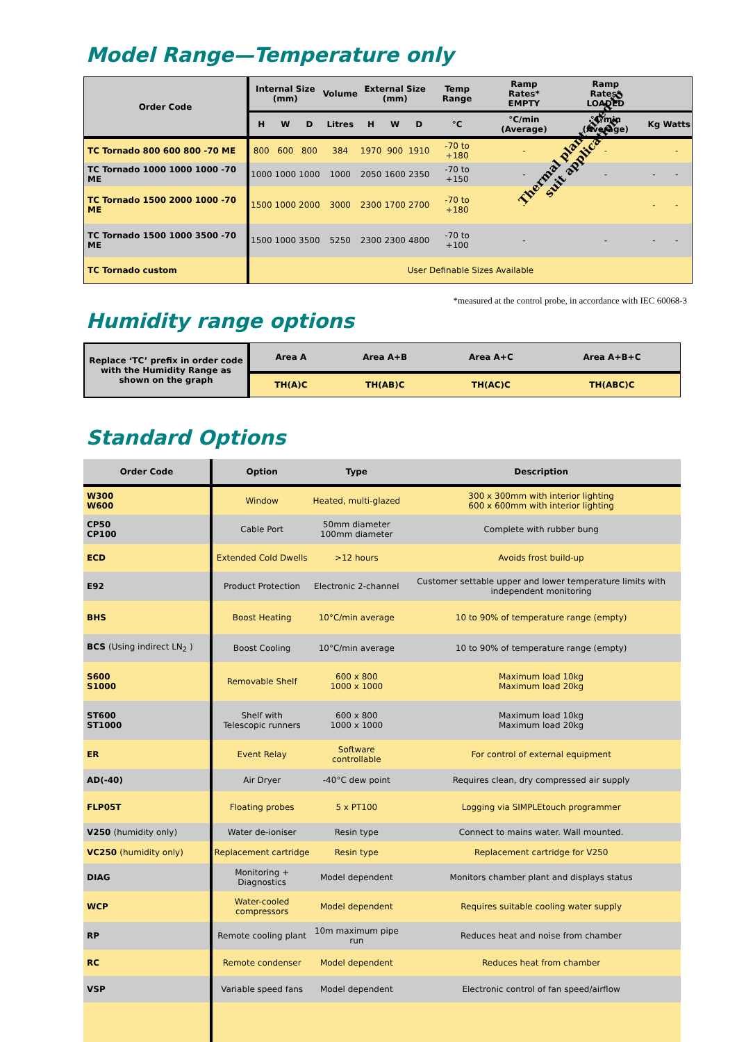Model Range—Temperature only
| Order Code | Internal Size (mm) | | | Volume | External Size (mm) | | | Temp Range | Ramp Rates* EMPTY | Ramp Rates* LOADED | | |
| --- | --- | --- | --- | --- | --- | --- | --- | --- | --- | --- | --- | --- |
| | H | W | D | Litres | H | W | D | °C | °C/min (Average) | °C/min (Average) | Kg | Watts |
| TC Tornado 800 600 800 -70 ME | 800 | 600 | 800 | 384 | 1970 | 900 | 1910 | -70 to +180 | - | - | | - |
| TC Tornado 1000 1000 1000 -70 ME | 1000 | 1000 | 1000 | 1000 | 2050 | 1600 | 2350 | -70 to +150 | - | - | - | - |
| TC Tornado 1500 2000 1000 -70 ME | 1500 | 1000 | 2000 | 3000 | 2300 | 1700 | 2700 | -70 to +180 | - | | - | - |
| TC Tornado 1500 1000 3500 -70 ME | 1500 | 1000 | 3500 | 5250 | 2300 | 2300 | 4800 | -70 to +100 | - | - | - | - |
| TC Tornado custom | User Definable Sizes Available | | | | | | | | | | | |
Thermal plant sized to
suit application
*measured at the control probe, in accordance with IEC 60068-3
Humidity range options
| Replace ‘TC’ prefix in order code with the Humidity Range as shown on the graph | Area A | Area A+B | Area A+C | Area A+B+C |
| --- | --- | --- | --- | --- |
| | TH(A)C | TH(AB)C | TH(AC)C | TH(ABC)C |
Standard Options
| Order Code | Option | Type | Description |
| --- | --- | --- | --- |
| W300 W600 | Window | Heated, multi-glazed | 300 x 300mm with interior lighting 600 x 600mm with interior lighting |
| CP50 CP100 | Cable Port | 50mm diameter 100mm diameter | Complete with rubber bung |
| ECD | Extended Cold Dwells | >12 hours | Avoids frost build-up |
| E92 | Product Protection | Electronic 2-channel | Customer settable upper and lower temperature limits with independent monitoring |
| BHS | Boost Heating | 10°C/min average | 10 to 90% of temperature range (empty) |
| BCS (Using indirect LN<sub>2</sub> ) | Boost Cooling | 10°C/min average | 10 to 90% of temperature range (empty) |
| S600 S1000 | Removable Shelf | 600 x 800 1000 x 1000 | Maximum load 10kg Maximum load 20kg |
| ST600 ST1000 | Shelf with Telescopic runners | 600 x 800 1000 x 1000 | Maximum load 10kg Maximum load 20kg |
| ER | Event Relay | Software controllable | For control of external equipment |
| AD(-40) | Air Dryer | -40°C dew point | Requires clean, dry compressed air supply |
| FLP05T | Floating probes | 5 x PT100 | Logging via SIMPLEtouch programmer |
| V250 (humidity only) | Water de-ioniser | Resin type | Connect to mains water. Wall mounted. |
| VC250 (humidity only) | Replacement cartridge | Resin type | Replacement cartridge for V250 |
| DIAG | Monitoring + Diagnostics | Model dependent | Monitors chamber plant and displays status |
| WCP | Water-cooled compressors | Model dependent | Requires suitable cooling water supply |
| RP | Remote cooling plant | 10m maximum pipe run | Reduces heat and noise from chamber |
| RC | Remote condenser | Model dependent | Reduces heat from chamber |
| VSP | Variable speed fans | Model dependent | Electronic control of fan speed/airflow |